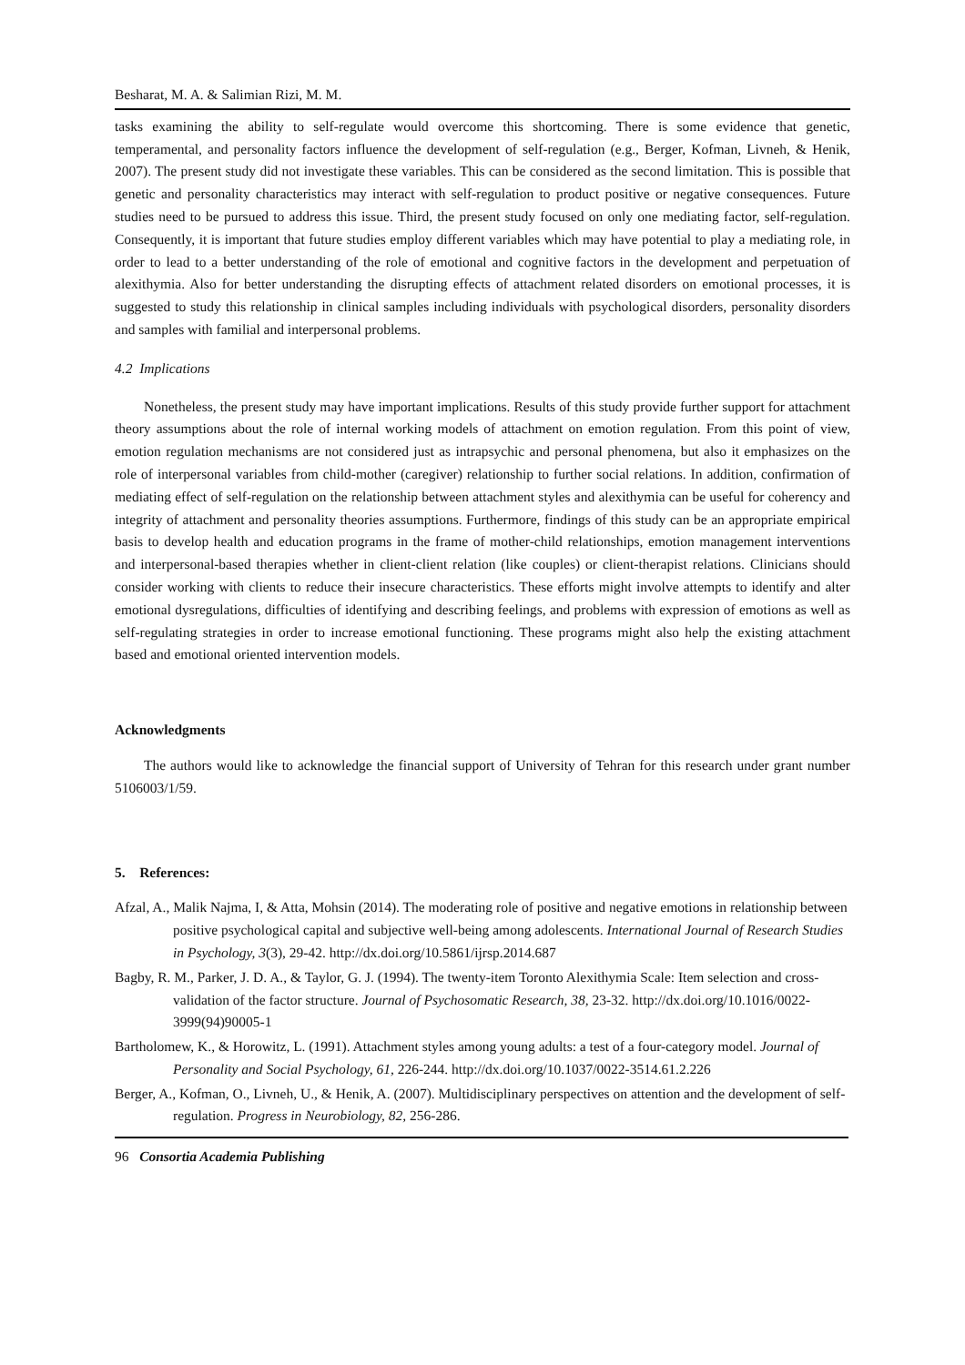Besharat, M. A. & Salimian Rizi, M. M.
tasks examining the ability to self-regulate would overcome this shortcoming. There is some evidence that genetic, temperamental, and personality factors influence the development of self-regulation (e.g., Berger, Kofman, Livneh, & Henik, 2007). The present study did not investigate these variables. This can be considered as the second limitation. This is possible that genetic and personality characteristics may interact with self-regulation to product positive or negative consequences. Future studies need to be pursued to address this issue. Third, the present study focused on only one mediating factor, self-regulation. Consequently, it is important that future studies employ different variables which may have potential to play a mediating role, in order to lead to a better understanding of the role of emotional and cognitive factors in the development and perpetuation of alexithymia. Also for better understanding the disrupting effects of attachment related disorders on emotional processes, it is suggested to study this relationship in clinical samples including individuals with psychological disorders, personality disorders and samples with familial and interpersonal problems.
4.2 Implications
Nonetheless, the present study may have important implications. Results of this study provide further support for attachment theory assumptions about the role of internal working models of attachment on emotion regulation. From this point of view, emotion regulation mechanisms are not considered just as intrapsychic and personal phenomena, but also it emphasizes on the role of interpersonal variables from child-mother (caregiver) relationship to further social relations. In addition, confirmation of mediating effect of self-regulation on the relationship between attachment styles and alexithymia can be useful for coherency and integrity of attachment and personality theories assumptions. Furthermore, findings of this study can be an appropriate empirical basis to develop health and education programs in the frame of mother-child relationships, emotion management interventions and interpersonal-based therapies whether in client-client relation (like couples) or client-therapist relations. Clinicians should consider working with clients to reduce their insecure characteristics. These efforts might involve attempts to identify and alter emotional dysregulations, difficulties of identifying and describing feelings, and problems with expression of emotions as well as self-regulating strategies in order to increase emotional functioning. These programs might also help the existing attachment based and emotional oriented intervention models.
Acknowledgments
The authors would like to acknowledge the financial support of University of Tehran for this research under grant number 5106003/1/59.
5. References:
Afzal, A., Malik Najma, I, & Atta, Mohsin (2014). The moderating role of positive and negative emotions in relationship between positive psychological capital and subjective well-being among adolescents. International Journal of Research Studies in Psychology, 3(3), 29-42. http://dx.doi.org/10.5861/ijrsp.2014.687
Bagby, R. M., Parker, J. D. A., & Taylor, G. J. (1994). The twenty-item Toronto Alexithymia Scale: Item selection and cross-validation of the factor structure. Journal of Psychosomatic Research, 38, 23-32. http://dx.doi.org/10.1016/0022-3999(94)90005-1
Bartholomew, K., & Horowitz, L. (1991). Attachment styles among young adults: a test of a four-category model. Journal of Personality and Social Psychology, 61, 226-244. http://dx.doi.org/10.1037/0022-3514.61.2.226
Berger, A., Kofman, O., Livneh, U., & Henik, A. (2007). Multidisciplinary perspectives on attention and the development of self-regulation. Progress in Neurobiology, 82, 256-286.
96 Consortia Academia Publishing